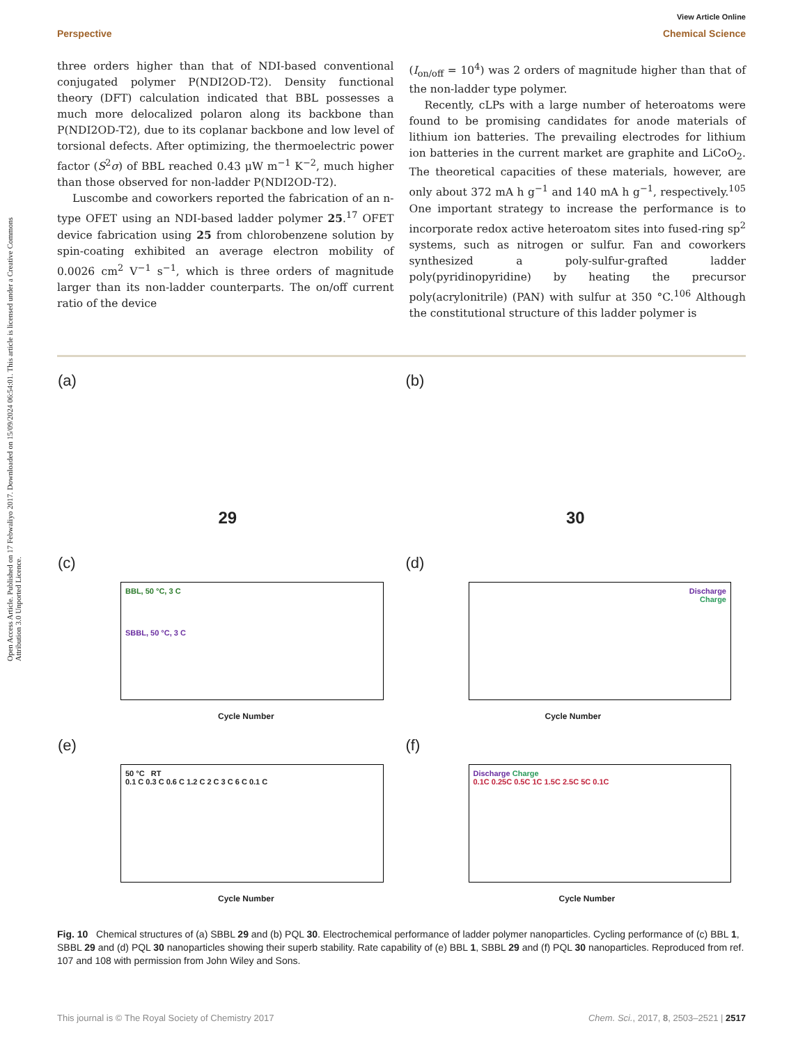Open Access Article. Published on 17 Febwaliyo 2017. Downloaded on 15/09/2024 06:54:01. This article is licensed under a Creative Commons Attribution 3.0 Unported Licence.
View Article Online
Perspective Chemical Science
three orders higher than that of NDI-based conventional conjugated polymer P(NDI2OD-T2). Density functional theory (DFT) calculation indicated that BBL possesses a much more delocalized polaron along its backbone than P(NDI2OD-T2), due to its coplanar backbone and low level of torsional defects. After optimizing, the thermoelectric power factor (S<sup>2</sup>σ) of BBL reached 0.43 μW m<sup>−1</sup> K<sup>−2</sup>, much higher than those observed for non-ladder P(NDI2OD-T2).
Luscombe and coworkers reported the fabrication of an n-type OFET using an NDI-based ladder polymer 25.<sup>17</sup> OFET device fabrication using 25 from chlorobenzene solution by spin-coating exhibited an average electron mobility of 0.0026 cm<sup>2</sup> V<sup>−1</sup> s<sup>−1</sup>, which is three orders of magnitude larger than its non-ladder counterparts. The on/off current ratio of the device
(I<sub>on/off</sub> = 10<sup>4</sup>) was 2 orders of magnitude higher than that of the non-ladder type polymer.
Recently, cLPs with a large number of heteroatoms were found to be promising candidates for anode materials of lithium ion batteries. The prevailing electrodes for lithium ion batteries in the current market are graphite and LiCoO<sub>2</sub>. The theoretical capacities of these materials, however, are only about 372 mA h g<sup>−1</sup> and 140 mA h g<sup>−1</sup>, respectively.<sup>105</sup> One important strategy to increase the performance is to incorporate redox active heteroatom sites into fused-ring sp<sup>2</sup> systems, such as nitrogen or sulfur. Fan and coworkers synthesized a poly-sulfur-grafted ladder poly(pyridinopyridine) by heating the precursor poly(acrylonitrile) (PAN) with sulfur at 350 °C.<sup>106</sup> Although the constitutional structure of this ladder polymer is
(a)
29
(b)
30
(c)
BBL, 50 °C, 3 C
SBBL, 50 °C, 3 C
Cycle Number
(d)
Discharge
Charge
Cycle Number
(e)
50 °C RT
0.1 C 0.3 C 0.6 C 1.2 C 2 C 3 C 6 C 0.1 C
Cycle Number
(f)
Discharge Charge
0.1C 0.25C 0.5C 1C 1.5C 2.5C 5C 0.1C
Cycle Number
Fig. 10 Chemical structures of (a) SBBL 29 and (b) PQL 30. Electrochemical performance of ladder polymer nanoparticles. Cycling performance of (c) BBL 1, SBBL 29 and (d) PQL 30 nanoparticles showing their superb stability. Rate capability of (e) BBL 1, SBBL 29 and (f) PQL 30 nanoparticles. Reproduced from ref. 107 and 108 with permission from John Wiley and Sons.
This journal is © The Royal Society of Chemistry 2017 Chem. Sci., 2017, 8, 2503–2521 | 2517